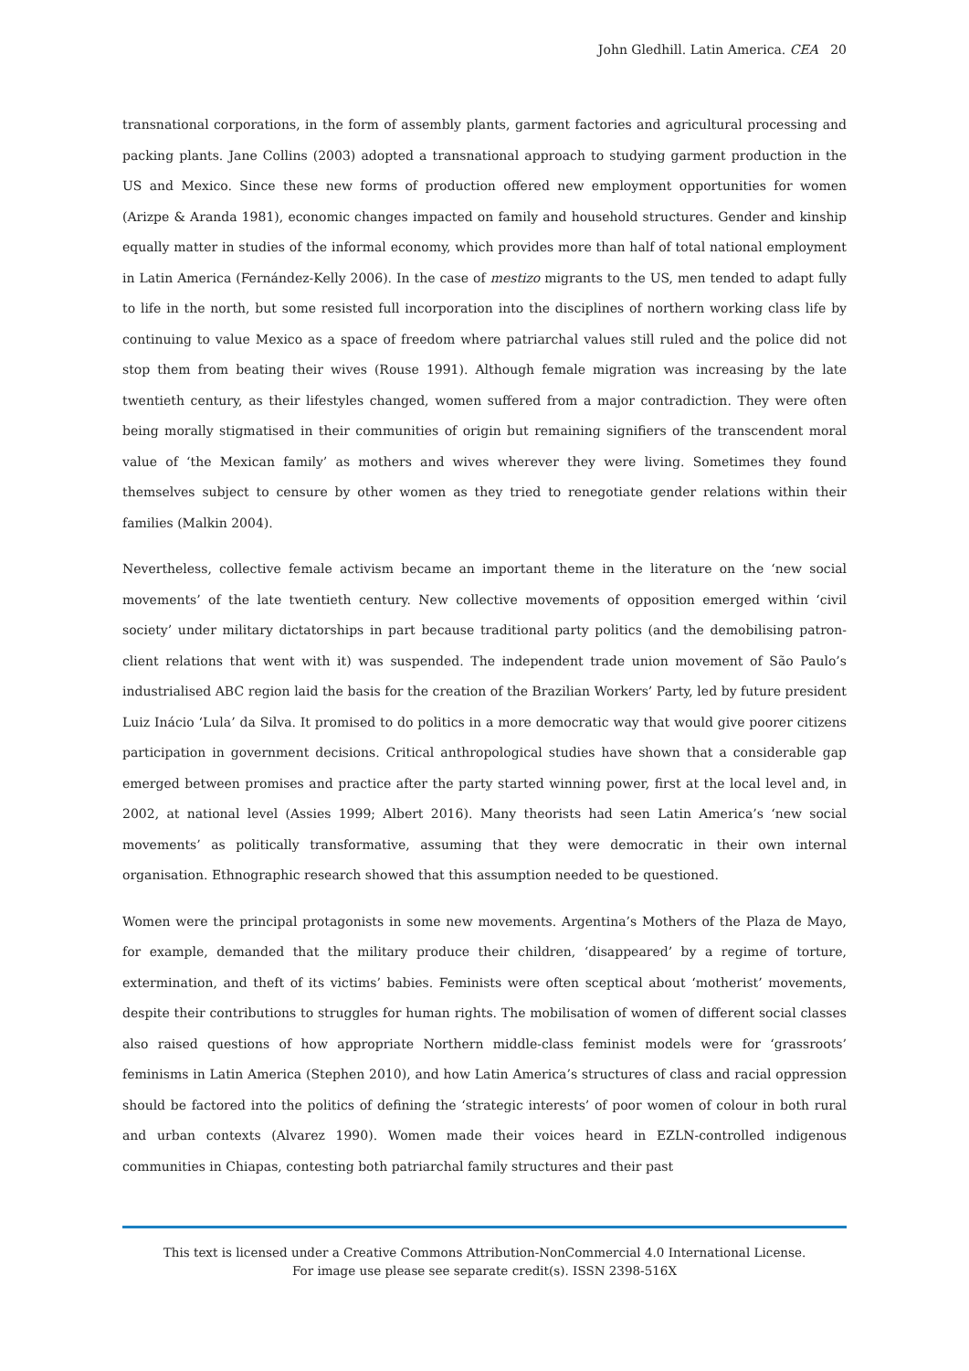John Gledhill. Latin America. CEA 20
transnational corporations, in the form of assembly plants, garment factories and agricultural processing and packing plants. Jane Collins (2003) adopted a transnational approach to studying garment production in the US and Mexico. Since these new forms of production offered new employment opportunities for women (Arizpe & Aranda 1981), economic changes impacted on family and household structures. Gender and kinship equally matter in studies of the informal economy, which provides more than half of total national employment in Latin America (Fernández-Kelly 2006). In the case of mestizo migrants to the US, men tended to adapt fully to life in the north, but some resisted full incorporation into the disciplines of northern working class life by continuing to value Mexico as a space of freedom where patriarchal values still ruled and the police did not stop them from beating their wives (Rouse 1991). Although female migration was increasing by the late twentieth century, as their lifestyles changed, women suffered from a major contradiction. They were often being morally stigmatised in their communities of origin but remaining signifiers of the transcendent moral value of ‘the Mexican family’ as mothers and wives wherever they were living. Sometimes they found themselves subject to censure by other women as they tried to renegotiate gender relations within their families (Malkin 2004).
Nevertheless, collective female activism became an important theme in the literature on the ‘new social movements’ of the late twentieth century. New collective movements of opposition emerged within ‘civil society’ under military dictatorships in part because traditional party politics (and the demobilising patron-client relations that went with it) was suspended. The independent trade union movement of São Paulo’s industrialised ABC region laid the basis for the creation of the Brazilian Workers’ Party, led by future president Luiz Inácio ‘Lula’ da Silva. It promised to do politics in a more democratic way that would give poorer citizens participation in government decisions. Critical anthropological studies have shown that a considerable gap emerged between promises and practice after the party started winning power, first at the local level and, in 2002, at national level (Assies 1999; Albert 2016). Many theorists had seen Latin America’s ‘new social movements’ as politically transformative, assuming that they were democratic in their own internal organisation. Ethnographic research showed that this assumption needed to be questioned.
Women were the principal protagonists in some new movements. Argentina’s Mothers of the Plaza de Mayo, for example, demanded that the military produce their children, ‘disappeared’ by a regime of torture, extermination, and theft of its victims’ babies. Feminists were often sceptical about ‘motherist’ movements, despite their contributions to struggles for human rights. The mobilisation of women of different social classes also raised questions of how appropriate Northern middle-class feminist models were for ‘grassroots’ feminisms in Latin America (Stephen 2010), and how Latin America’s structures of class and racial oppression should be factored into the politics of defining the ‘strategic interests’ of poor women of colour in both rural and urban contexts (Alvarez 1990). Women made their voices heard in EZLN-controlled indigenous communities in Chiapas, contesting both patriarchal family structures and their past
This text is licensed under a Creative Commons Attribution-NonCommercial 4.0 International License.
For image use please see separate credit(s). ISSN 2398-516X